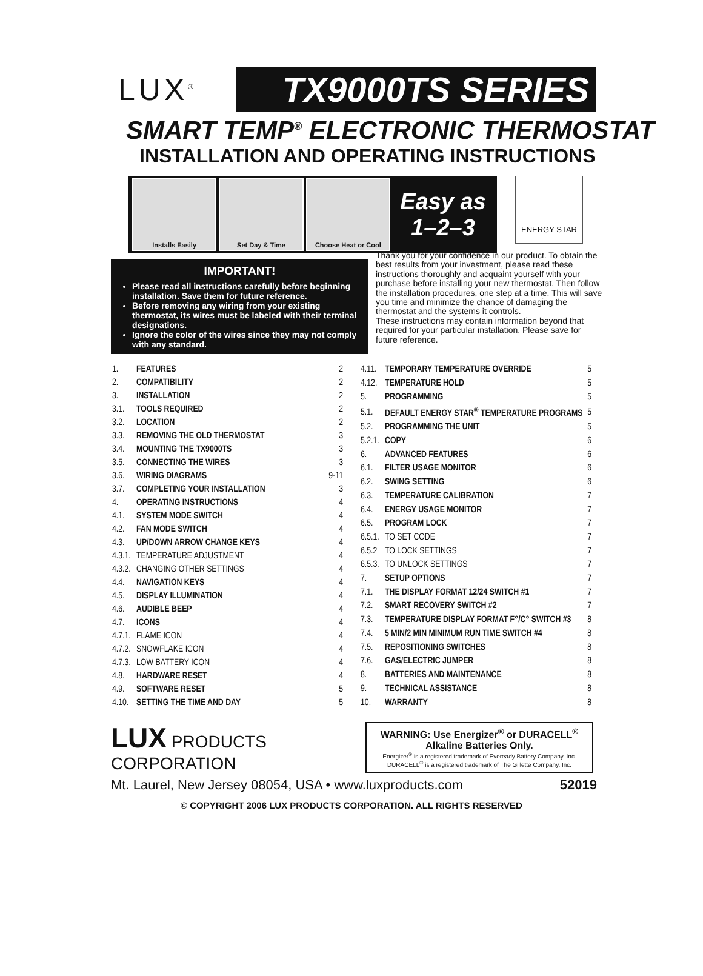LUX<sup>®</sup>
TX9000TS SERIES
SMART TEMP<sup>®</sup> ELECTRONIC THERMOSTAT
INSTALLATION AND OPERATING INSTRUCTIONS
Installs Easily Set Day & Time Choose Heat or Cool
Easy as 1–2–3
ENERGY STAR
IMPORTANT!
Please read all instructions carefully before beginning installation. Save them for future reference.
Before removing any wiring from your existing thermostat, its wires must be labeled with their terminal designations.
Ignore the color of the wires since they may not comply with any standard.
Thank you for your confidence in our product. To obtain the best results from your investment, please read these instructions thoroughly and acquaint yourself with your purchase before installing your new thermostat. Then follow the installation procedures, one step at a time. This will save you time and minimize the chance of damaging the thermostat and the systems it controls.
These instructions may contain information beyond that required for your particular installation. Please save for future reference.
| 1. | FEATURES | 2 |
| 2. | COMPATIBILITY | 2 |
| 3. | INSTALLATION | 2 |
| 3.1. | TOOLS REQUIRED | 2 |
| 3.2. | LOCATION | 2 |
| 3.3. | REMOVING THE OLD THERMOSTAT | 3 |
| 3.4. | MOUNTING THE TX9000TS | 3 |
| 3.5. | CONNECTING THE WIRES | 3 |
| 3.6. | WIRING DIAGRAMS | 9-11 |
| 3.7. | COMPLETING YOUR INSTALLATION | 3 |
| 4. | OPERATING INSTRUCTIONS | 4 |
| 4.1. | SYSTEM MODE SWITCH | 4 |
| 4.2. | FAN MODE SWITCH | 4 |
| 4.3. | UP/DOWN ARROW CHANGE KEYS | 4 |
| 4.3.1. | TEMPERATURE ADJUSTMENT | 4 |
| 4.3.2. | CHANGING OTHER SETTINGS | 4 |
| 4.4. | NAVIGATION KEYS | 4 |
| 4.5. | DISPLAY ILLUMINATION | 4 |
| 4.6. | AUDIBLE BEEP | 4 |
| 4.7. | ICONS | 4 |
| 4.7.1. | FLAME ICON | 4 |
| 4.7.2. | SNOWFLAKE ICON | 4 |
| 4.7.3. | LOW BATTERY ICON | 4 |
| 4.8. | HARDWARE RESET | 4 |
| 4.9. | SOFTWARE RESET | 5 |
| 4.10. | SETTING THE TIME AND DAY | 5 |
| 4.11. | TEMPORARY TEMPERATURE OVERRIDE | 5 |
| 4.12. | TEMPERATURE HOLD | 5 |
| 5. | PROGRAMMING | 5 |
| 5.1. | DEFAULT ENERGY STAR<sup>®</sup> TEMPERATURE PROGRAMS | 5 |
| 5.2. | PROGRAMMING THE UNIT | 5 |
| 5.2.1. | COPY | 6 |
| 6. | ADVANCED FEATURES | 6 |
| 6.1. | FILTER USAGE MONITOR | 6 |
| 6.2. | SWING SETTING | 6 |
| 6.3. | TEMPERATURE CALIBRATION | 7 |
| 6.4. | ENERGY USAGE MONITOR | 7 |
| 6.5. | PROGRAM LOCK | 7 |
| 6.5.1. | TO SET CODE | 7 |
| 6.5.2 | TO LOCK SETTINGS | 7 |
| 6.5.3. | TO UNLOCK SETTINGS | 7 |
| 7. | SETUP OPTIONS | 7 |
| 7.1. | THE DISPLAY FORMAT 12/24 SWITCH #1 | 7 |
| 7.2. | SMART RECOVERY SWITCH #2 | 7 |
| 7.3. | TEMPERATURE DISPLAY FORMAT F°/C° SWITCH #3 | 8 |
| 7.4. | 5 MIN/2 MIN MINIMUM RUN TIME SWITCH #4 | 8 |
| 7.5. | REPOSITIONING SWITCHES | 8 |
| 7.6. | GAS/ELECTRIC JUMPER | 8 |
| 8. | BATTERIES AND MAINTENANCE | 8 |
| 9. | TECHNICAL ASSISTANCE | 8 |
| 10. | WARRANTY | 8 |
LUX PRODUCTS CORPORATION
WARNING: Use Energizer<sup>®</sup> or DURACELL<sup>®</sup>
Alkaline Batteries Only.
Energizer<sup>®</sup> is a registered trademark of Eveready Battery Company, Inc.
DURACELL<sup>®</sup> is a registered trademark of The Gillette Company, Inc.
Mt. Laurel, New Jersey 08054, USA • www.luxproducts.com 52019
© COPYRIGHT 2006 LUX PRODUCTS CORPORATION. ALL RIGHTS RESERVED